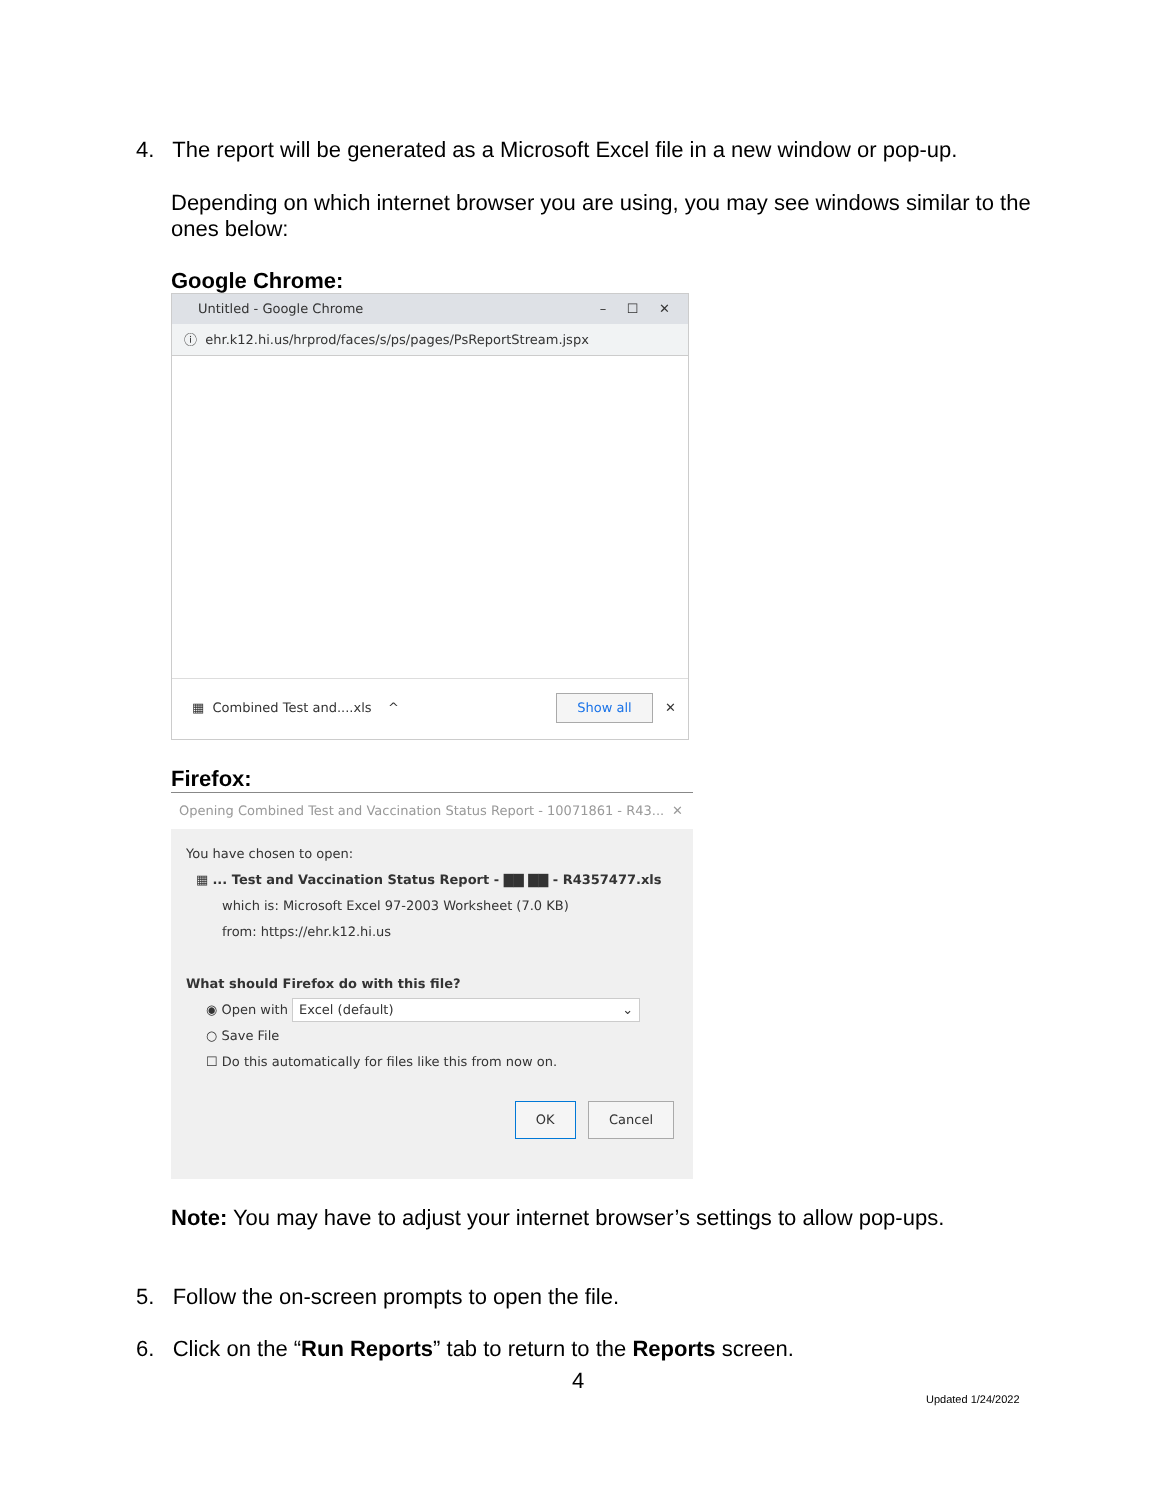4. The report will be generated as a Microsoft Excel file in a new window or pop-up.
Depending on which internet browser you are using, you may see windows similar to the ones below:
Google Chrome:
Untitled - Google Chrome – ☐ ✕
ⓘ ehr.k12.hi.us/hrprod/faces/s/ps/pages/PsReportStream.jspx
▦ Combined Test and....xls ^ Show all ✕
Firefox:
Opening Combined Test and Vaccination Status Report - 10071861 - R43... ✕
You have chosen to open:
▦ ... Test and Vaccination Status Report - ▇▇ ▇▇ - R4357477.xls
which is: Microsoft Excel 97-2003 Worksheet (7.0 KB)
from: https://ehr.k12.hi.us
What should Firefox do with this file?
◉ Open with Excel (default) ⌄
○ Save File
☐ Do this automatically for files like this from now on.
OK Cancel
Note: You may have to adjust your internet browser’s settings to allow pop-ups.
5. Follow the on-screen prompts to open the file.
6. Click on the “Run Reports” tab to return to the Reports screen.
4
Updated 1/24/2022